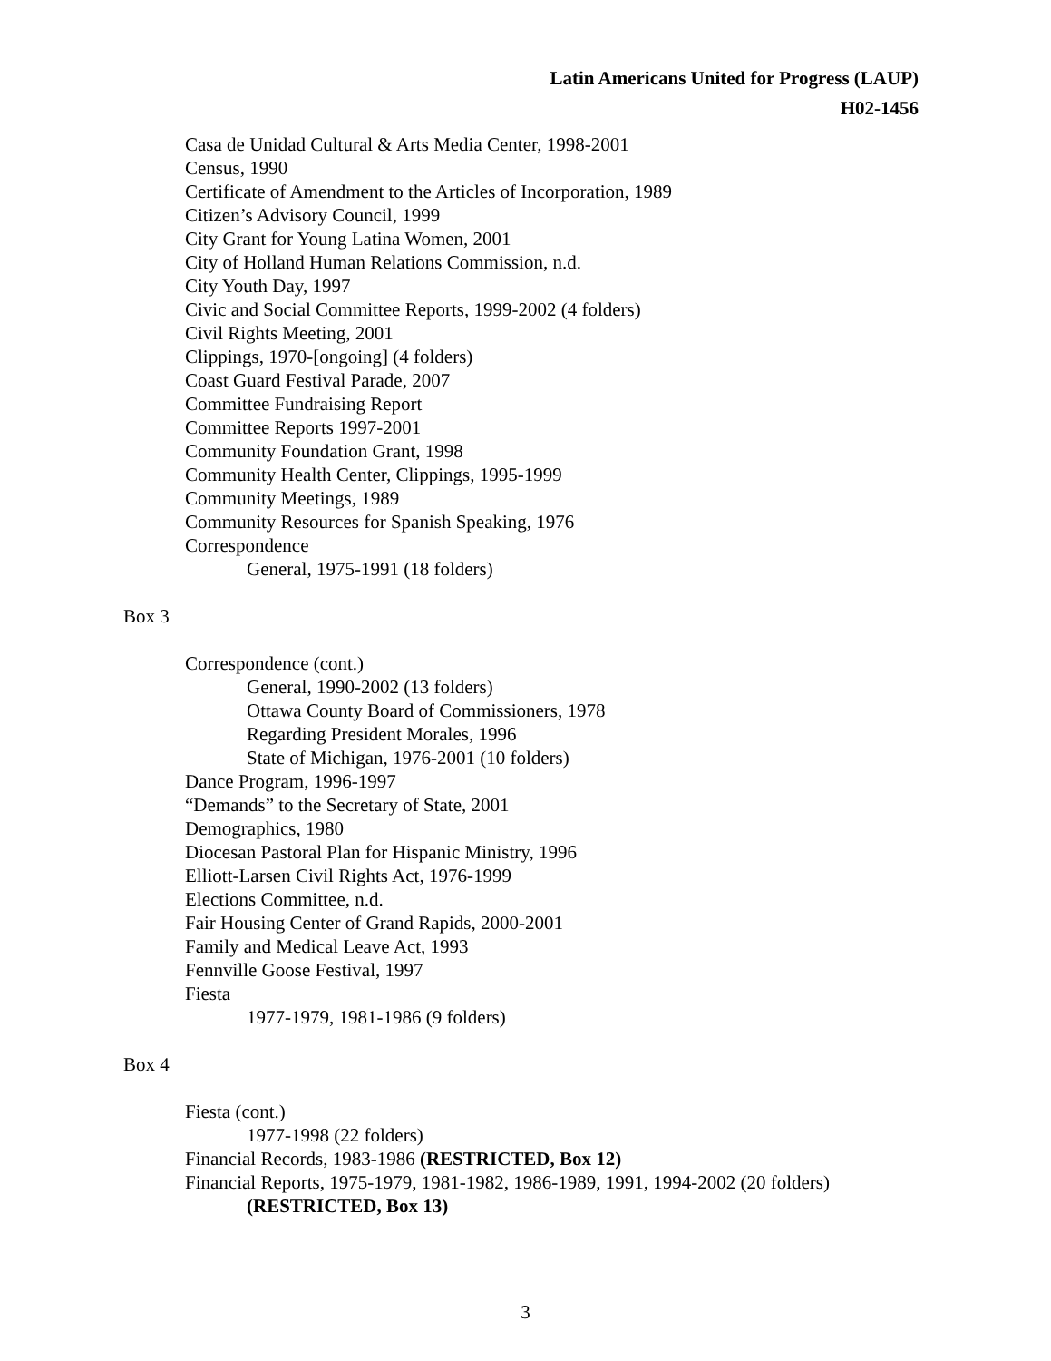Latin Americans United for Progress (LAUP)
H02-1456
Casa de Unidad Cultural & Arts Media Center, 1998-2001
Census, 1990
Certificate of Amendment to the Articles of Incorporation, 1989
Citizen’s Advisory Council, 1999
City Grant for Young Latina Women, 2001
City of Holland Human Relations Commission, n.d.
City Youth Day, 1997
Civic and Social Committee Reports, 1999-2002 (4 folders)
Civil Rights Meeting, 2001
Clippings, 1970-[ongoing] (4 folders)
Coast Guard Festival Parade, 2007
Committee Fundraising Report
Committee Reports 1997-2001
Community Foundation Grant, 1998
Community Health Center, Clippings, 1995-1999
Community Meetings, 1989
Community Resources for Spanish Speaking, 1976
Correspondence
General, 1975-1991 (18 folders)
Box 3
Correspondence (cont.)
General, 1990-2002 (13 folders)
Ottawa County Board of Commissioners, 1978
Regarding President Morales, 1996
State of Michigan, 1976-2001 (10 folders)
Dance Program, 1996-1997
“Demands” to the Secretary of State, 2001
Demographics, 1980
Diocesan Pastoral Plan for Hispanic Ministry, 1996
Elliott-Larsen Civil Rights Act, 1976-1999
Elections Committee, n.d.
Fair Housing Center of Grand Rapids, 2000-2001
Family and Medical Leave Act, 1993
Fennville Goose Festival, 1997
Fiesta
1977-1979, 1981-1986 (9 folders)
Box 4
Fiesta (cont.)
1977-1998 (22 folders)
Financial Records, 1983-1986 (RESTRICTED, Box 12)
Financial Reports, 1975-1979, 1981-1982, 1986-1989, 1991, 1994-2002 (20 folders)
(RESTRICTED, Box 13)
3